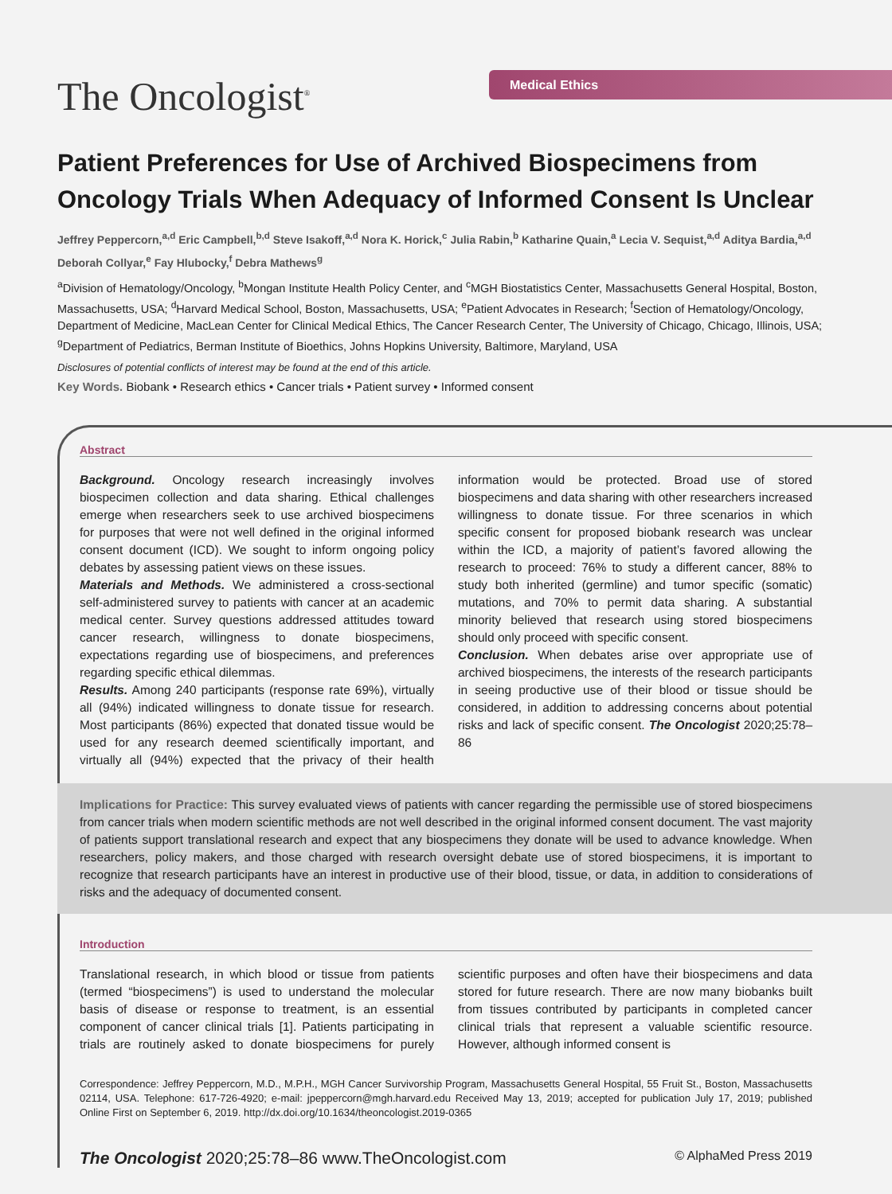The Oncologist<sup>®</sup> Medical Ethics
Patient Preferences for Use of Archived Biospecimens from Oncology Trials When Adequacy of Informed Consent Is Unclear
Jeffrey Peppercorn,<sup>a,d</sup> Eric Campbell,<sup>b,d</sup> Steve Isakoff,<sup>a,d</sup> Nora K. Horick,<sup>c</sup> Julia Rabin,<sup>b</sup> Katharine Quain,<sup>a</sup> Lecia V. Sequist,<sup>a,d</sup> Aditya Bardia,<sup>a,d</sup> Deborah Collyar,<sup>e</sup> Fay Hlubocky,<sup>f</sup> Debra Mathews<sup>g</sup>
<sup>a</sup> Division of Hematology/Oncology, <sup>b</sup>Mongan Institute Health Policy Center, and <sup>c</sup>MGH Biostatistics Center, Massachusetts General Hospital, Boston, Massachusetts, USA; <sup>d</sup>Harvard Medical School, Boston, Massachusetts, USA; <sup>e</sup>Patient Advocates in Research; <sup>f</sup>Section of Hematology/Oncology, Department of Medicine, MacLean Center for Clinical Medical Ethics, The Cancer Research Center, The University of Chicago, Chicago, Illinois, USA; <sup>g</sup>Department of Pediatrics, Berman Institute of Bioethics, Johns Hopkins University, Baltimore, Maryland, USA
Disclosures of potential conflicts of interest may be found at the end of this article.
Key Words. Biobank • Research ethics • Cancer trials • Patient survey • Informed consent
Abstract
Background. Oncology research increasingly involves biospecimen collection and data sharing. Ethical challenges emerge when researchers seek to use archived biospecimens for purposes that were not well defined in the original informed consent document (ICD). We sought to inform ongoing policy debates by assessing patient views on these issues.
Materials and Methods. We administered a cross-sectional self-administered survey to patients with cancer at an academic medical center. Survey questions addressed attitudes toward cancer research, willingness to donate biospecimens, expectations regarding use of biospecimens, and preferences regarding specific ethical dilemmas.
Results. Among 240 participants (response rate 69%), virtually all (94%) indicated willingness to donate tissue for research. Most participants (86%) expected that donated tissue would be used for any research deemed scientifically important, and virtually all (94%) expected that the privacy of their health information would be protected. Broad use of stored biospecimens and data sharing with other researchers increased willingness to donate tissue. For three scenarios in which specific consent for proposed biobank research was unclear within the ICD, a majority of patient’s favored allowing the research to proceed: 76% to study a different cancer, 88% to study both inherited (germline) and tumor specific (somatic) mutations, and 70% to permit data sharing. A substantial minority believed that research using stored biospecimens should only proceed with specific consent.
Conclusion. When debates arise over appropriate use of archived biospecimens, the interests of the research participants in seeing productive use of their blood or tissue should be considered, in addition to addressing concerns about potential risks and lack of specific consent. The Oncologist 2020;25:78–86
Implications for Practice: This survey evaluated views of patients with cancer regarding the permissible use of stored biospecimens from cancer trials when modern scientific methods are not well described in the original informed consent document. The vast majority of patients support translational research and expect that any biospecimens they donate will be used to advance knowledge. When researchers, policy makers, and those charged with research oversight debate use of stored biospecimens, it is important to recognize that research participants have an interest in productive use of their blood, tissue, or data, in addition to considerations of risks and the adequacy of documented consent.
Introduction
Translational research, in which blood or tissue from patients (termed “biospecimens”) is used to understand the molecular basis of disease or response to treatment, is an essential component of cancer clinical trials [1]. Patients participating in trials are routinely asked to donate biospecimens for purely scientific purposes and often have their biospecimens and data stored for future research. There are now many biobanks built from tissues contributed by participants in completed cancer clinical trials that represent a valuable scientific resource. However, although informed consent is
Correspondence: Jeffrey Peppercorn, M.D., M.P.H., MGH Cancer Survivorship Program, Massachusetts General Hospital, 55 Fruit St., Boston, Massachusetts 02114, USA. Telephone: 617-726-4920; e-mail: jpeppercorn@mgh.harvard.edu Received May 13, 2019; accepted for publication July 17, 2019; published Online First on September 6, 2019. http://dx.doi.org/10.1634/theoncologist.2019-0365
The Oncologist 2020;25:78–86 www.TheOncologist.com © AlphaMed Press 2019